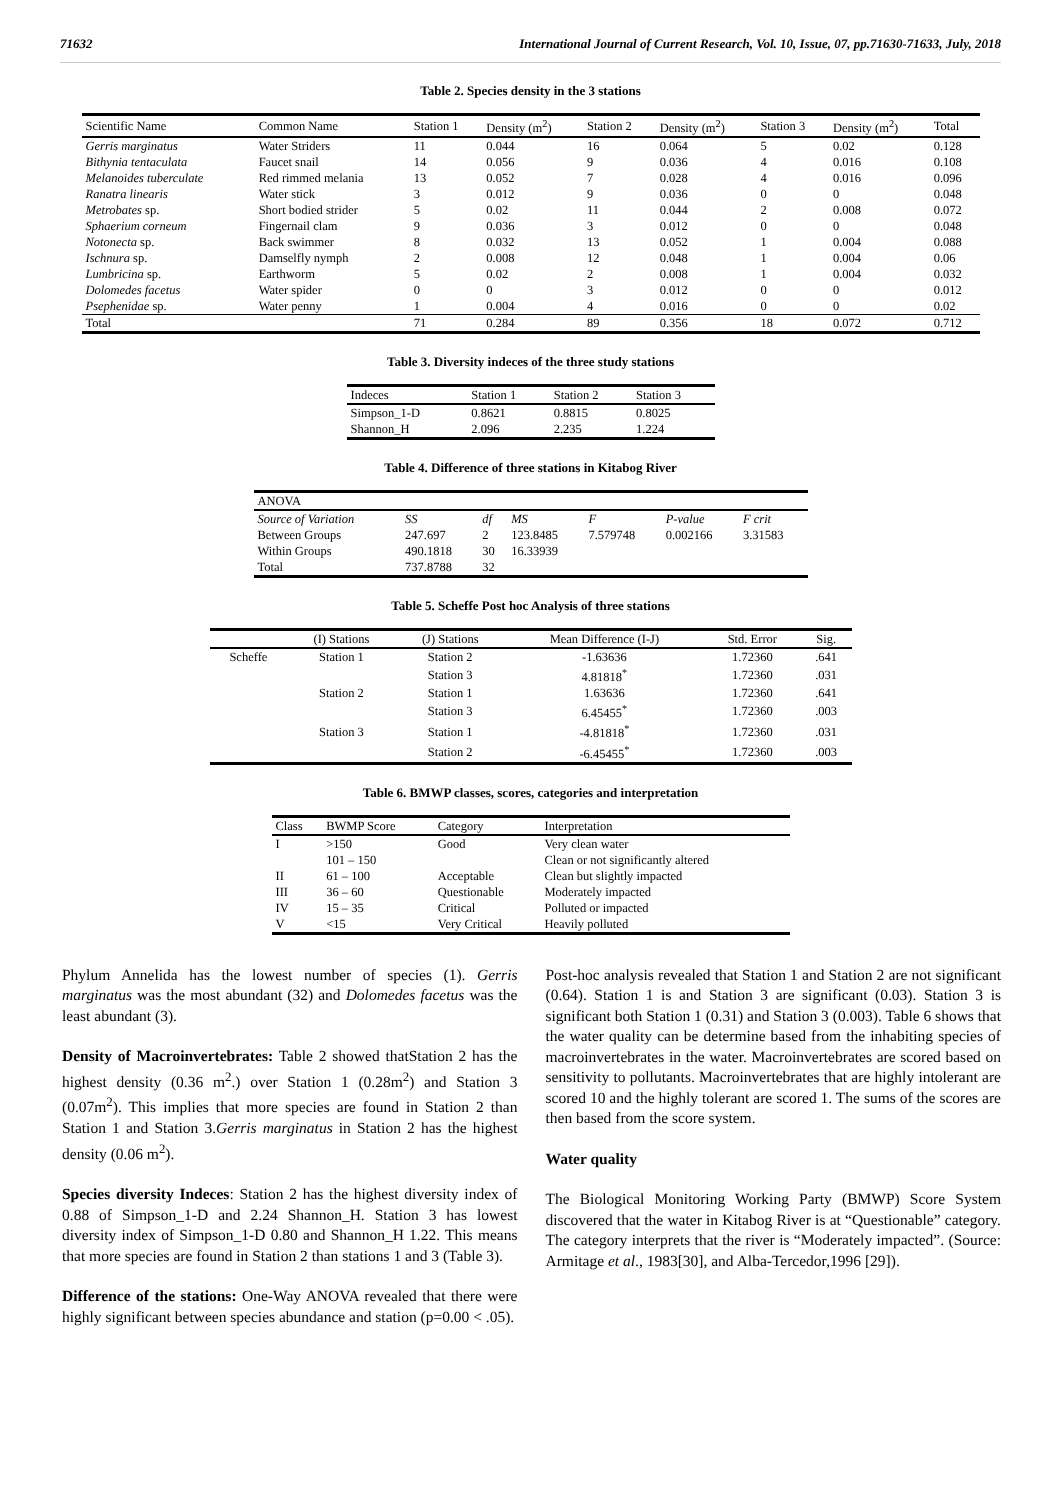71632 International Journal of Current Research, Vol. 10, Issue, 07, pp.71630-71633, July, 2018
Table 2. Species density in the 3 stations
| Scientific Name | Common Name | Station 1 | Density (m<sup>2</sup>) | Station 2 | Density (m<sup>2</sup>) | Station 3 | Density (m<sup>2</sup>) | Total |
| --- | --- | --- | --- | --- | --- | --- | --- | --- |
| Gerris marginatus | Water Striders | 11 | 0.044 | 16 | 0.064 | 5 | 0.02 | 0.128 |
| Bithynia tentaculata | Faucet snail | 14 | 0.056 | 9 | 0.036 | 4 | 0.016 | 0.108 |
| Melanoides tuberculate | Red rimmed melania | 13 | 0.052 | 7 | 0.028 | 4 | 0.016 | 0.096 |
| Ranatra linearis | Water stick | 3 | 0.012 | 9 | 0.036 | 0 | 0 | 0.048 |
| Metrobates sp. | Short bodied strider | 5 | 0.02 | 11 | 0.044 | 2 | 0.008 | 0.072 |
| Sphaerium corneum | Fingernail clam | 9 | 0.036 | 3 | 0.012 | 0 | 0 | 0.048 |
| Notonecta sp. | Back swimmer | 8 | 0.032 | 13 | 0.052 | 1 | 0.004 | 0.088 |
| Ischnura sp. | Damselfly nymph | 2 | 0.008 | 12 | 0.048 | 1 | 0.004 | 0.06 |
| Lumbricina sp. | Earthworm | 5 | 0.02 | 2 | 0.008 | 1 | 0.004 | 0.032 |
| Dolomedes facetus | Water spider | 0 | 0 | 3 | 0.012 | 0 | 0 | 0.012 |
| Psephenidae sp. | Water penny | 1 | 0.004 | 4 | 0.016 | 0 | 0 | 0.02 |
| Total | | 71 | 0.284 | 89 | 0.356 | 18 | 0.072 | 0.712 |
Table 3. Diversity indeces of the three study stations
| Indeces | Station 1 | Station 2 | Station 3 |
| --- | --- | --- | --- |
| Simpson_1-D | 0.8621 | 0.8815 | 0.8025 |
| Shannon_H | 2.096 | 2.235 | 1.224 |
Table 4. Difference of three stations in Kitabog River
| ANOVA | | | | | | |
| --- | --- | --- | --- | --- | --- | --- |
| Source of Variation | SS | df | MS | F | P-value | F crit |
| Between Groups | 247.697 | 2 | 123.8485 | 7.579748 | 0.002166 | 3.31583 |
| Within Groups | 490.1818 | 30 | 16.33939 | | | |
| Total | 737.8788 | 32 | | | | |
Table 5. Scheffe Post hoc Analysis of three stations
| | (I) Stations | (J) Stations | Mean Difference (I-J) | Std. Error | Sig. |
| --- | --- | --- | --- | --- | --- |
| Scheffe | Station 1 | Station 2 | -1.63636 | 1.72360 | .641 |
| | | Station 3 | 4.81818<sup>*</sup> | 1.72360 | .031 |
| | Station 2 | Station 1 | 1.63636 | 1.72360 | .641 |
| | | Station 3 | 6.45455<sup>*</sup> | 1.72360 | .003 |
| | Station 3 | Station 1 | -4.81818<sup>*</sup> | 1.72360 | .031 |
| | | Station 2 | -6.45455<sup>*</sup> | 1.72360 | .003 |
Table 6. BMWP classes, scores, categories and interpretation
| Class | BWMP Score | Category | Interpretation |
| --- | --- | --- | --- |
| I | >150 | Good | Very clean water |
| | 101 – 150 | | Clean or not significantly altered |
| II | 61 – 100 | Acceptable | Clean but slightly impacted |
| III | 36 – 60 | Questionable | Moderately impacted |
| IV | 15 – 35 | Critical | Polluted or impacted |
| V | <15 | Very Critical | Heavily polluted |
Phylum Annelida has the lowest number of species (1). Gerris marginatus was the most abundant (32) and Dolomedes facetus was the least abundant (3).
Density of Macroinvertebrates: Table 2 showed thatStation 2 has the highest density (0.36 m<sup>2</sup>.) over Station 1 (0.28m<sup>2</sup>) and Station 3 (0.07m<sup>2</sup>). This implies that more species are found in Station 2 than Station 1 and Station 3.Gerris marginatus in Station 2 has the highest density (0.06 m<sup>2</sup>).
Species diversity Indeces: Station 2 has the highest diversity index of 0.88 of Simpson_1-D and 2.24 Shannon_H. Station 3 has lowest diversity index of Simpson_1-D 0.80 and Shannon_H 1.22. This means that more species are found in Station 2 than stations 1 and 3 (Table 3).
Difference of the stations: One-Way ANOVA revealed that there were highly significant between species abundance and station (p=0.00 < .05).
Post-hoc analysis revealed that Station 1 and Station 2 are not significant (0.64). Station 1 is and Station 3 are significant (0.03). Station 3 is significant both Station 1 (0.31) and Station 3 (0.003). Table 6 shows that the water quality can be determine based from the inhabiting species of macroinvertebrates in the water. Macroinvertebrates are scored based on sensitivity to pollutants. Macroinvertebrates that are highly intolerant are scored 10 and the highly tolerant are scored 1. The sums of the scores are then based from the score system.
Water quality
The Biological Monitoring Working Party (BMWP) Score System discovered that the water in Kitabog River is at “Questionable” category. The category interprets that the river is “Moderately impacted”. (Source: Armitage et al., 1983[30], and Alba-Tercedor,1996 [29]).